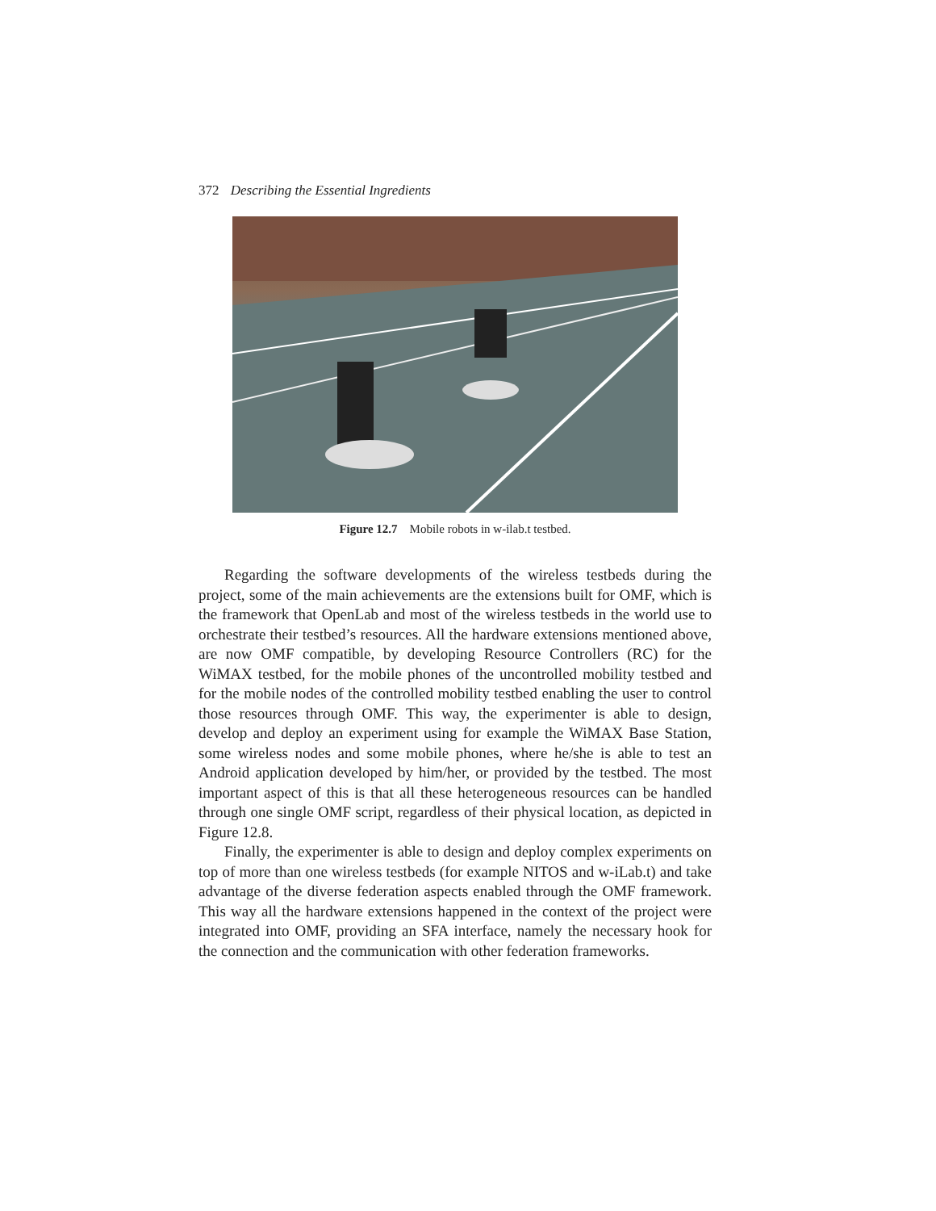372 Describing the Essential Ingredients
Figure 12.7 Mobile robots in w-ilab.t testbed.
Regarding the software developments of the wireless testbeds during the project, some of the main achievements are the extensions built for OMF, which is the framework that OpenLab and most of the wireless testbeds in the world use to orchestrate their testbed’s resources. All the hardware extensions mentioned above, are now OMF compatible, by developing Resource Controllers (RC) for the WiMAX testbed, for the mobile phones of the uncontrolled mobility testbed and for the mobile nodes of the controlled mobility testbed enabling the user to control those resources through OMF. This way, the experimenter is able to design, develop and deploy an experiment using for example the WiMAX Base Station, some wireless nodes and some mobile phones, where he/she is able to test an Android application developed by him/her, or provided by the testbed. The most important aspect of this is that all these heterogeneous resources can be handled through one single OMF script, regardless of their physical location, as depicted in Figure 12.8.
Finally, the experimenter is able to design and deploy complex experiments on top of more than one wireless testbeds (for example NITOS and w-iLab.t) and take advantage of the diverse federation aspects enabled through the OMF framework. This way all the hardware extensions happened in the context of the project were integrated into OMF, providing an SFA interface, namely the necessary hook for the connection and the communication with other federation frameworks.